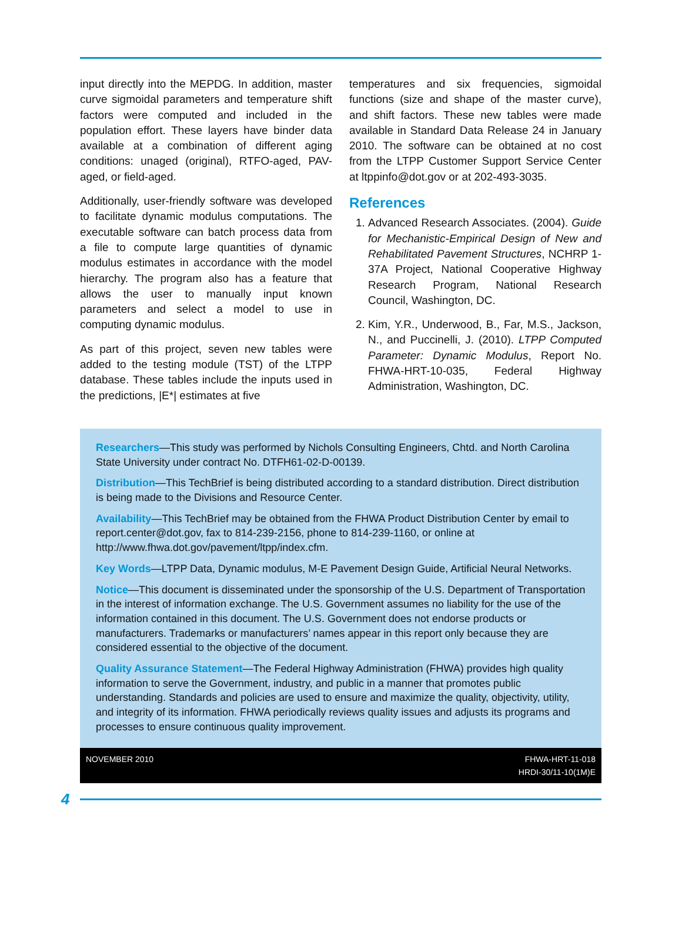input directly into the MEPDG. In addition, master curve sigmoidal parameters and temperature shift factors were computed and included in the population effort. These layers have binder data available at a combination of different aging conditions: unaged (original), RTFO-aged, PAV-aged, or field-aged.
Additionally, user-friendly software was developed to facilitate dynamic modulus computations. The executable software can batch process data from a file to compute large quantities of dynamic modulus estimates in accordance with the model hierarchy. The program also has a feature that allows the user to manually input known parameters and select a model to use in computing dynamic modulus.
As part of this project, seven new tables were added to the testing module (TST) of the LTPP database. These tables include the inputs used in the predictions, |E*| estimates at five
temperatures and six frequencies, sigmoidal functions (size and shape of the master curve), and shift factors. These new tables were made available in Standard Data Release 24 in January 2010. The software can be obtained at no cost from the LTPP Customer Support Service Center at ltppinfo@dot.gov or at 202-493-3035.
References
1. Advanced Research Associates. (2004). Guide for Mechanistic-Empirical Design of New and Rehabilitated Pavement Structures, NCHRP 1-37A Project, National Cooperative Highway Research Program, National Research Council, Washington, DC.
2. Kim, Y.R., Underwood, B., Far, M.S., Jackson, N., and Puccinelli, J. (2010). LTPP Computed Parameter: Dynamic Modulus, Report No. FHWA-HRT-10-035, Federal Highway Administration, Washington, DC.
Researchers—This study was performed by Nichols Consulting Engineers, Chtd. and North Carolina State University under contract No. DTFH61-02-D-00139.
Distribution—This TechBrief is being distributed according to a standard distribution. Direct distribution is being made to the Divisions and Resource Center.
Availability—This TechBrief may be obtained from the FHWA Product Distribution Center by email to report.center@dot.gov, fax to 814-239-2156, phone to 814-239-1160, or online at http://www.fhwa.dot.gov/pavement/ltpp/index.cfm.
Key Words—LTPP Data, Dynamic modulus, M-E Pavement Design Guide, Artificial Neural Networks.
Notice—This document is disseminated under the sponsorship of the U.S. Department of Transportation in the interest of information exchange. The U.S. Government assumes no liability for the use of the information contained in this document. The U.S. Government does not endorse products or manufacturers. Trademarks or manufacturers’ names appear in this report only because they are considered essential to the objective of the document.
Quality Assurance Statement—The Federal Highway Administration (FHWA) provides high quality information to serve the Government, industry, and public in a manner that promotes public understanding. Standards and policies are used to ensure and maximize the quality, objectivity, utility, and integrity of its information. FHWA periodically reviews quality issues and adjusts its programs and processes to ensure continuous quality improvement.
NOVEMBER 2010 FHWA-HRT-11-018
HRDI-30/11-10(1M)E
4